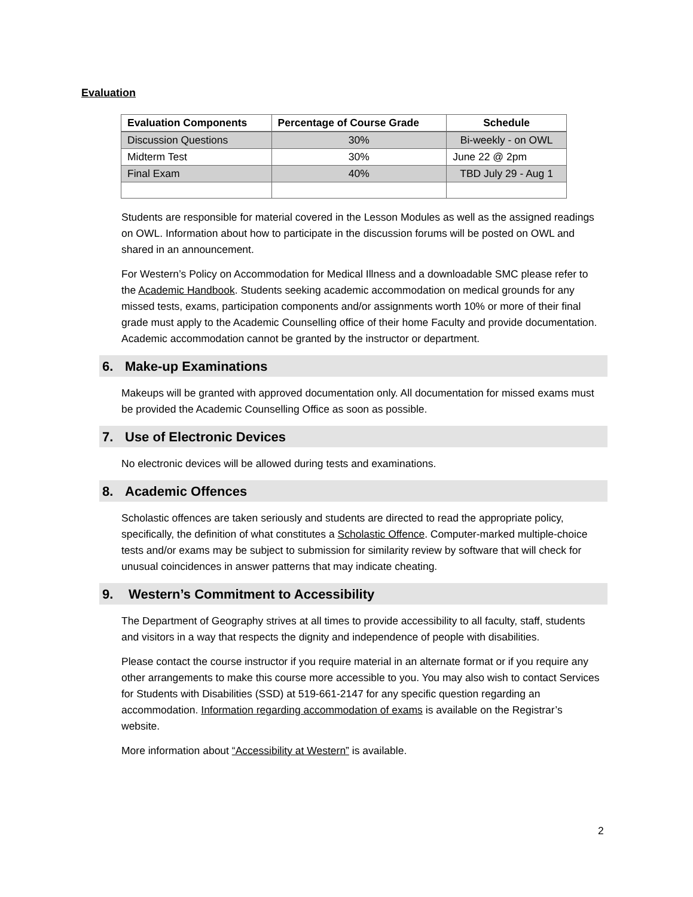Evaluation
| Evaluation Components | Percentage of Course Grade | Schedule |
| --- | --- | --- |
| Discussion Questions | 30% | Bi-weekly - on OWL |
| Midterm Test | 30% | June 22 @ 2pm |
| Final Exam | 40% | TBD July 29 - Aug 1 |
Students are responsible for material covered in the Lesson Modules as well as the assigned readings on OWL. Information about how to participate in the discussion forums will be posted on OWL and shared in an announcement.
For Western’s Policy on Accommodation for Medical Illness and a downloadable SMC please refer to the Academic Handbook. Students seeking academic accommodation on medical grounds for any missed tests, exams, participation components and/or assignments worth 10% or more of their final grade must apply to the Academic Counselling office of their home Faculty and provide documentation. Academic accommodation cannot be granted by the instructor or department.
6. Make-up Examinations
Makeups will be granted with approved documentation only. All documentation for missed exams must be provided the Academic Counselling Office as soon as possible.
7. Use of Electronic Devices
No electronic devices will be allowed during tests and examinations.
8. Academic Offences
Scholastic offences are taken seriously and students are directed to read the appropriate policy, specifically, the definition of what constitutes a Scholastic Offence. Computer-marked multiple-choice tests and/or exams may be subject to submission for similarity review by software that will check for unusual coincidences in answer patterns that may indicate cheating.
9. Western’s Commitment to Accessibility
The Department of Geography strives at all times to provide accessibility to all faculty, staff, students and visitors in a way that respects the dignity and independence of people with disabilities.
Please contact the course instructor if you require material in an alternate format or if you require any other arrangements to make this course more accessible to you. You may also wish to contact Services for Students with Disabilities (SSD) at 519-661-2147 for any specific question regarding an accommodation. Information regarding accommodation of exams is available on the Registrar’s website.
More information about “Accessibility at Western” is available.
2